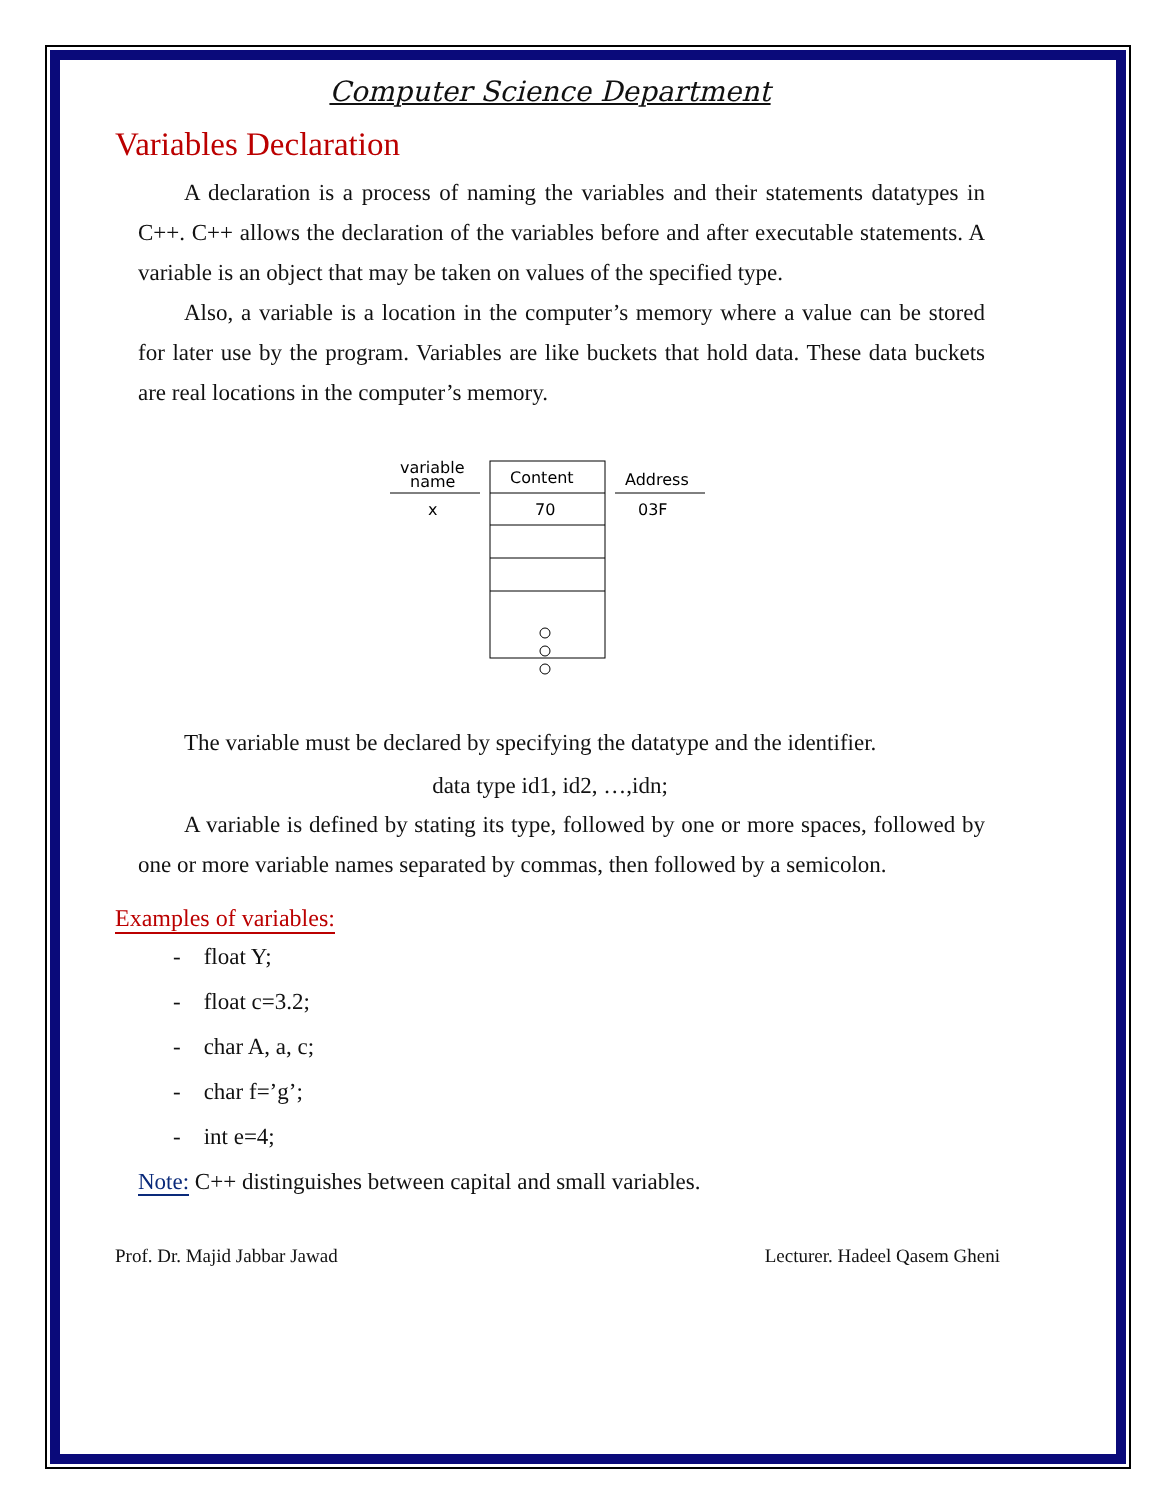Computer Science Department
Variables Declaration
A declaration is a process of naming the variables and their statements datatypes in C++. C++ allows the declaration of the variables before and after executable statements. A variable is an object that may be taken on values of the specified type.
Also, a variable is a location in the computer’s memory where a value can be stored for later use by the program. Variables are like buckets that hold data. These data buckets are real locations in the computer’s memory.
variable
name
Content
Address
x
70
03F
The variable must be declared by specifying the datatype and the identifier.
data type id1, id2, …,idn;
A variable is defined by stating its type, followed by one or more spaces, followed by one or more variable names separated by commas, then followed by a semicolon.
Examples of variables:
- float Y;
- float c=3.2;
- char A, a, c;
- char f=’g’;
- int e=4;
Note: C++ distinguishes between capital and small variables.
Prof. Dr. Majid Jabbar Jawad Lecturer. Hadeel Qasem Gheni